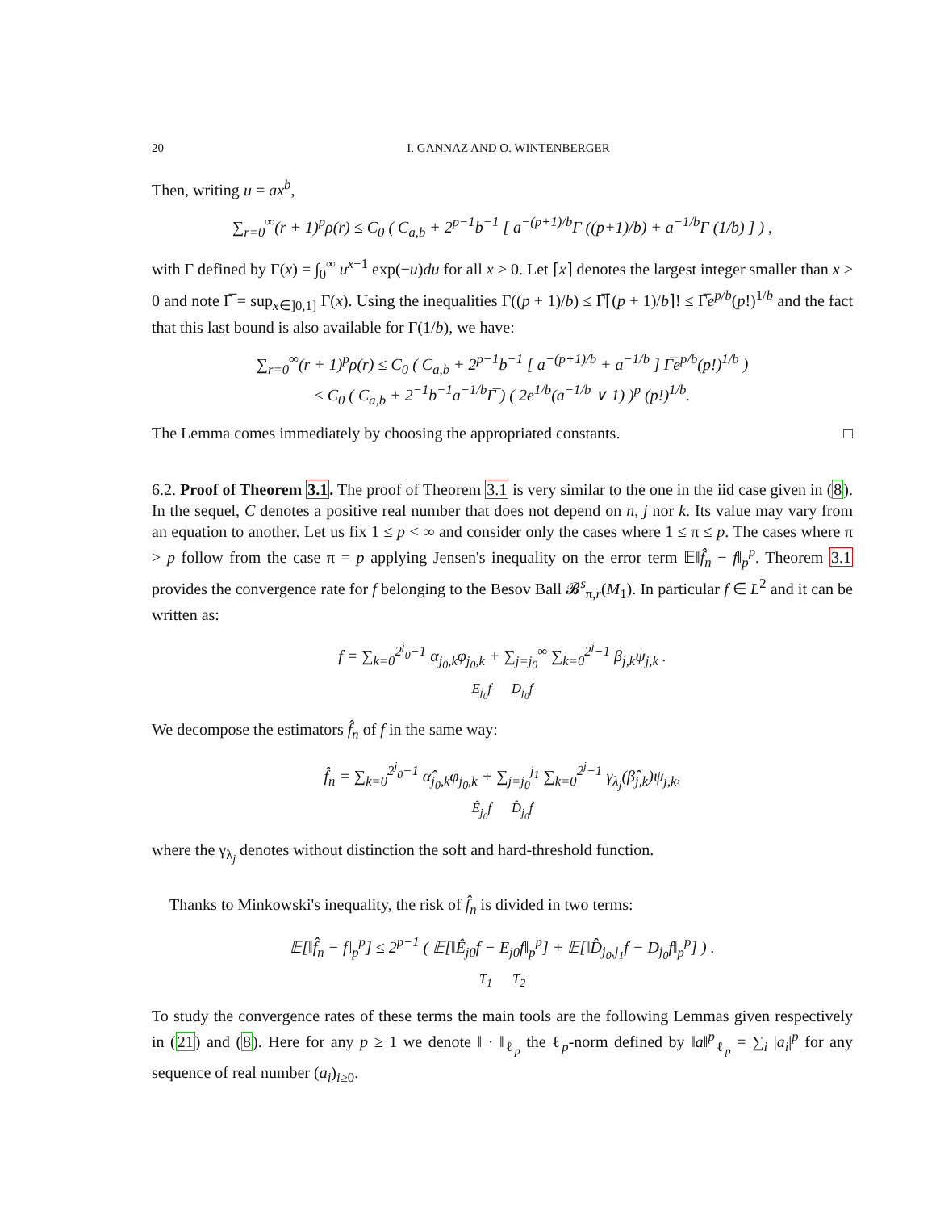20 I. GANNAZ AND O. WINTENBERGER
Then, writing u = ax<sup>b</sup>,
∑<sub>r=0</sub><sup>∞</sup>(r + 1)<sup>p</sup>ρ(r) ≤ C<sub>0</sub> ( C<sub>a,b</sub> + 2<sup>p−1</sup>b<sup>−1</sup> [ a<sup>−(p+1)/b</sup>Γ ((p+1)/b) + a<sup>−1/b</sup>Γ (1/b) ] ) ,
with Γ defined by Γ(x) = ∫<sub>0</sub><sup>∞</sup> u<sup>x−1</sup> exp(−u)du for all x > 0. Let ⌈x⌉ denotes the largest integer smaller than x > 0 and note Γ̅ = sup<sub>x∈]0,1]</sub> Γ(x). Using the inequalities Γ((p + 1)/b) ≤ Γ̅⌈(p + 1)/b⌉! ≤ Γ̅e<sup>p/b</sup>(p!)<sup>1/b</sup> and the fact that this last bound is also available for Γ(1/b), we have:
∑<sub>r=0</sub><sup>∞</sup>(r + 1)<sup>p</sup>ρ(r) ≤ C<sub>0</sub> ( C<sub>a,b</sub> + 2<sup>p−1</sup>b<sup>−1</sup> [ a<sup>−(p+1)/b</sup> + a<sup>−1/b</sup> ] Γ̅e<sup>p/b</sup>(p!)<sup>1/b</sup> )
≤ C<sub>0</sub> ( C<sub>a,b</sub> + 2<sup>−1</sup>b<sup>−1</sup>a<sup>−1/b</sup>Γ̅ ) ( 2e<sup>1/b</sup>(a<sup>−1/b</sup> ∨ 1) )<sup>p</sup> (p!)<sup>1/b</sup>.
The Lemma comes immediately by choosing the appropriated constants. □
6.2. Proof of Theorem 3.1. The proof of Theorem 3.1 is very similar to the one in the iid case given in (8). In the sequel, C denotes a positive real number that does not depend on n, j nor k. Its value may vary from an equation to another. Let us fix 1 ≤ p < ∞ and consider only the cases where 1 ≤ π ≤ p. The cases where π > p follow from the case π = p applying Jensen's inequality on the error term 𝔼‖f̂<sub>n</sub> − f‖<sub>p</sub><sup>p</sup>. Theorem 3.1 provides the convergence rate for f belonging to the Besov Ball 𝓑<sup>s</sup><sub>π,r</sub>(M<sub>1</sub>). In particular f ∈ L<sup>2</sup> and it can be written as:
f = ∑<sub>k=0</sub><sup>2<sup>j</sup><sub>0</sub>−1</sup> α<sub>j<sub>0</sub>,k</sub>φ<sub>j<sub>0</sub>,k</sub> + ∑<sub>j=j<sub>0</sub></sub><sup>∞</sup> ∑<sub>k=0</sub><sup>2<sup>j</sup>−1</sup> β<sub>j,k</sub>ψ<sub>j,k</sub> .
E<sub>j<sub>0</sub></sub>f D<sub>j<sub>0</sub></sub>f
We decompose the estimators f̂<sub>n</sub> of f in the same way:
f̂<sub>n</sub> = ∑<sub>k=0</sub><sup>2<sup>j</sup><sub>0</sub>−1</sup> α̂<sub>j<sub>0</sub>,k</sub>φ<sub>j<sub>0</sub>,k</sub> + ∑<sub>j=j<sub>0</sub></sub><sup>j<sub>1</sub></sup> ∑<sub>k=0</sub><sup>2<sup>j</sup>−1</sup> γ<sub>λ<sub>j</sub></sub>(β̂<sub>j,k</sub>)ψ<sub>j,k</sub>,
Ê<sub>j<sub>0</sub></sub>f D̂<sub>j<sub>0</sub></sub>f
where the γ<sub>λ<sub>j</sub></sub> denotes without distinction the soft and hard-threshold function.
Thanks to Minkowski's inequality, the risk of f̂<sub>n</sub> is divided in two terms:
𝔼[‖f̂<sub>n</sub> − f‖<sub>p</sub><sup>p</sup>] ≤ 2<sup>p−1</sup> ( 𝔼[‖Ê<sub>j0</sub>f − E<sub>j0</sub>f‖<sub>p</sub><sup>p</sup>] + 𝔼[‖D̂<sub>j<sub>0</sub>,j<sub>1</sub></sub>f − D<sub>j<sub>0</sub></sub>f‖<sub>p</sub><sup>p</sup>] ) .
T<sub>1</sub> T<sub>2</sub>
To study the convergence rates of these terms the main tools are the following Lemmas given respectively in (21) and (8). Here for any p ≥ 1 we denote ‖ · ‖<sub>ℓ<sub>p</sub></sub> the ℓ<sub>p</sub>-norm defined by ‖a‖<sup>p</sup><sub>ℓ<sub>p</sub></sub> = ∑<sub>i</sub> |a<sub>i</sub>|<sup>p</sup> for any sequence of real number (a<sub>i</sub>)<sub>i≥0</sub>.